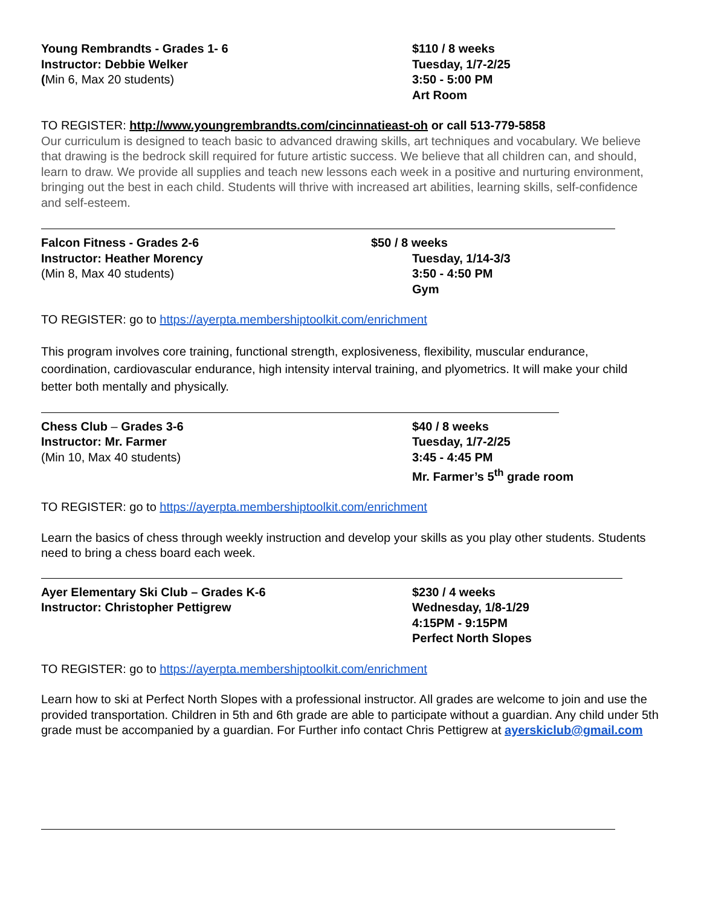Young Rembrandts - Grades 1- 6
Instructor: Debbie Welker
(Min 6, Max 20 students)
$110 / 8 weeks
Tuesday, 1/7-2/25
3:50 - 5:00 PM
Art Room
TO REGISTER: http://www.youngrembrandts.com/cincinnatieast-oh or call 513-779-5858
Our curriculum is designed to teach basic to advanced drawing skills, art techniques and vocabulary. We believe that drawing is the bedrock skill required for future artistic success. We believe that all children can, and should, learn to draw. We provide all supplies and teach new lessons each week in a positive and nurturing environment, bringing out the best in each child. Students will thrive with increased art abilities, learning skills, self-confidence and self-esteem.
Falcon Fitness - Grades 2-6
Instructor: Heather Morency
(Min 8, Max 40 students)
$50 / 8 weeks
Tuesday, 1/14-3/3
3:50 - 4:50 PM
Gym
TO REGISTER: go to https://ayerpta.membershiptoolkit.com/enrichment
This program involves core training, functional strength, explosiveness, flexibility, muscular endurance, coordination, cardiovascular endurance, high intensity interval training, and plyometrics. It will make your child better both mentally and physically.
Chess Club – Grades 3-6
Instructor: Mr. Farmer
(Min 10, Max 40 students)
$40 / 8 weeks
Tuesday, 1/7-2/25
3:45 - 4:45 PM
Mr. Farmer’s 5<sup>th</sup> grade room
TO REGISTER: go to https://ayerpta.membershiptoolkit.com/enrichment
Learn the basics of chess through weekly instruction and develop your skills as you play other students. Students need to bring a chess board each week.
Ayer Elementary Ski Club – Grades K-6
Instructor: Christopher Pettigrew
$230 / 4 weeks
Wednesday, 1/8-1/29
4:15PM - 9:15PM
Perfect North Slopes
TO REGISTER: go to https://ayerpta.membershiptoolkit.com/enrichment
Learn how to ski at Perfect North Slopes with a professional instructor. All grades are welcome to join and use the provided transportation. Children in 5th and 6th grade are able to participate without a guardian. Any child under 5th grade must be accompanied by a guardian. For Further info contact Chris Pettigrew at ayerskiclub@gmail.com